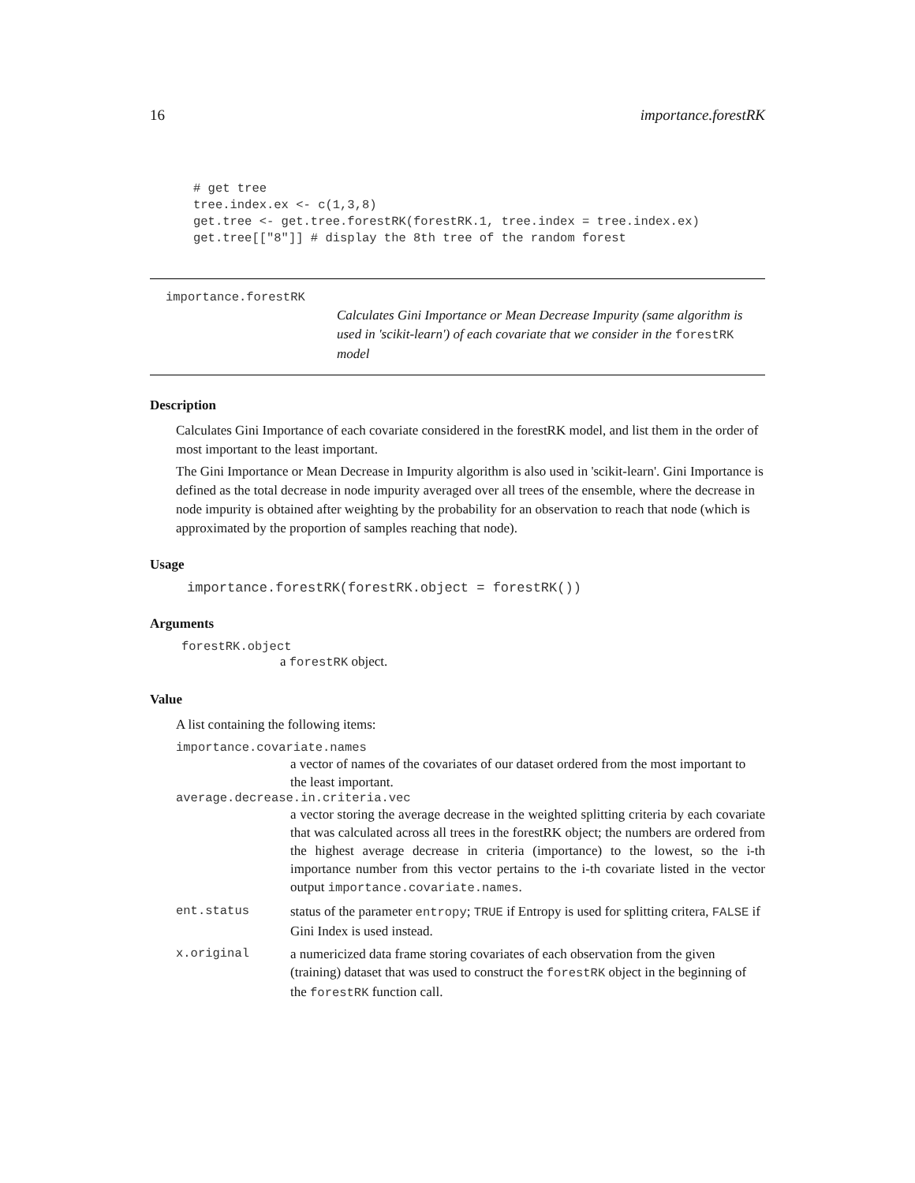16 importance.forestRK
# get tree
tree.index.ex <- c(1,3,8)
get.tree <- get.tree.forestRK(forestRK.1, tree.index = tree.index.ex)
get.tree[["8"]] # display the 8th tree of the random forest
importance.forestRK
Calculates Gini Importance or Mean Decrease Impurity (same algorithm is used in 'scikit-learn') of each covariate that we consider in the forestRK model
Description
Calculates Gini Importance of each covariate considered in the forestRK model, and list them in the order of most important to the least important.
The Gini Importance or Mean Decrease in Impurity algorithm is also used in 'scikit-learn'. Gini Importance is defined as the total decrease in node impurity averaged over all trees of the ensemble, where the decrease in node impurity is obtained after weighting by the probability for an observation to reach that node (which is approximated by the proportion of samples reaching that node).
Usage
importance.forestRK(forestRK.object = forestRK())
Arguments
forestRK.object
a forestRK object.
Value
A list containing the following items:
importance.covariate.names
a vector of names of the covariates of our dataset ordered from the most important to the least important.
average.decrease.in.criteria.vec
a vector storing the average decrease in the weighted splitting criteria by each covariate that was calculated across all trees in the forestRK object; the numbers are ordered from the highest average decrease in criteria (importance) to the lowest, so the i-th importance number from this vector pertains to the i-th covariate listed in the vector output importance.covariate.names.
ent.status status of the parameter entropy; TRUE if Entropy is used for splitting critera, FALSE if Gini Index is used instead.
x.original a numericized data frame storing covariates of each observation from the given (training) dataset that was used to construct the forestRK object in the beginning of the forestRK function call.